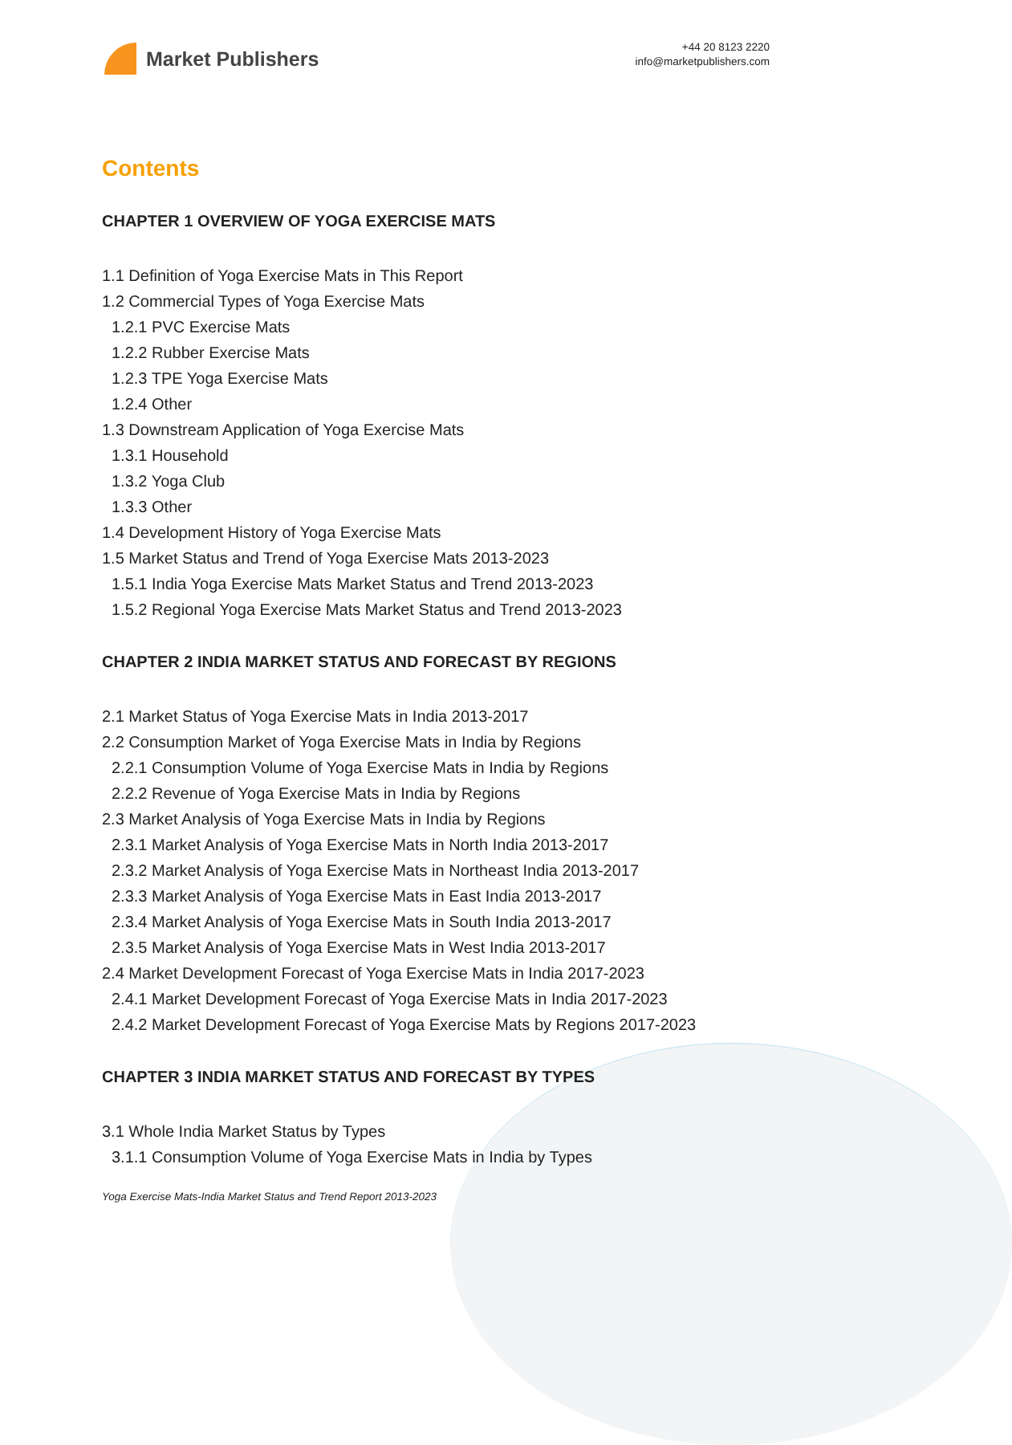Market Publishers
+44 20 8123 2220
info@marketpublishers.com
Contents
CHAPTER 1 OVERVIEW OF YOGA EXERCISE MATS
1.1 Definition of Yoga Exercise Mats in This Report
1.2 Commercial Types of Yoga Exercise Mats
1.2.1 PVC Exercise Mats
1.2.2 Rubber Exercise Mats
1.2.3 TPE Yoga Exercise Mats
1.2.4 Other
1.3 Downstream Application of Yoga Exercise Mats
1.3.1 Household
1.3.2 Yoga Club
1.3.3 Other
1.4 Development History of Yoga Exercise Mats
1.5 Market Status and Trend of Yoga Exercise Mats 2013-2023
1.5.1 India Yoga Exercise Mats Market Status and Trend 2013-2023
1.5.2 Regional Yoga Exercise Mats Market Status and Trend 2013-2023
CHAPTER 2 INDIA MARKET STATUS AND FORECAST BY REGIONS
2.1 Market Status of Yoga Exercise Mats in India 2013-2017
2.2 Consumption Market of Yoga Exercise Mats in India by Regions
2.2.1 Consumption Volume of Yoga Exercise Mats in India by Regions
2.2.2 Revenue of Yoga Exercise Mats in India by Regions
2.3 Market Analysis of Yoga Exercise Mats in India by Regions
2.3.1 Market Analysis of Yoga Exercise Mats in North India 2013-2017
2.3.2 Market Analysis of Yoga Exercise Mats in Northeast India 2013-2017
2.3.3 Market Analysis of Yoga Exercise Mats in East India 2013-2017
2.3.4 Market Analysis of Yoga Exercise Mats in South India 2013-2017
2.3.5 Market Analysis of Yoga Exercise Mats in West India 2013-2017
2.4 Market Development Forecast of Yoga Exercise Mats in India 2017-2023
2.4.1 Market Development Forecast of Yoga Exercise Mats in India 2017-2023
2.4.2 Market Development Forecast of Yoga Exercise Mats by Regions 2017-2023
CHAPTER 3 INDIA MARKET STATUS AND FORECAST BY TYPES
3.1 Whole India Market Status by Types
3.1.1 Consumption Volume of Yoga Exercise Mats in India by Types
Yoga Exercise Mats-India Market Status and Trend Report 2013-2023